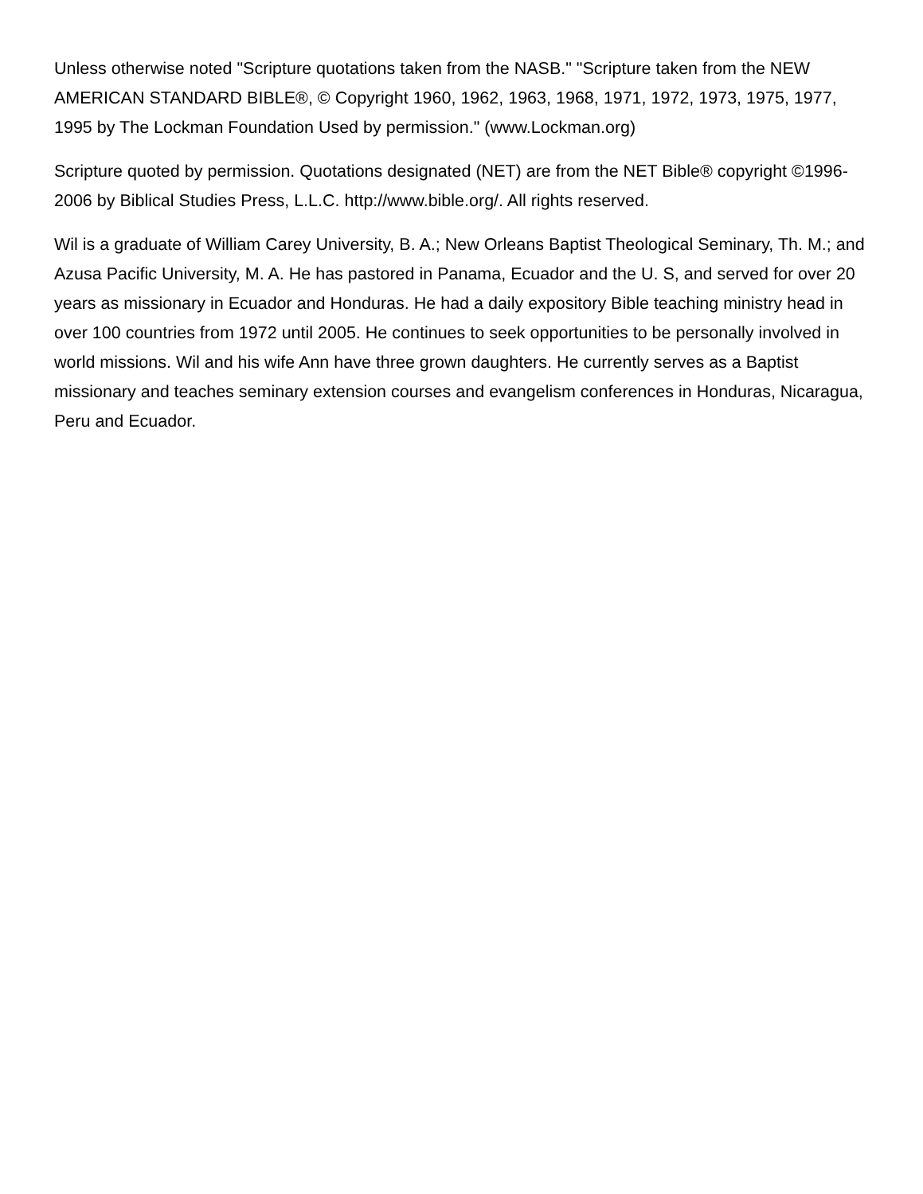Unless otherwise noted "Scripture quotations taken from the NASB." "Scripture taken from the NEW AMERICAN STANDARD BIBLE®, © Copyright 1960, 1962, 1963, 1968, 1971, 1972, 1973, 1975, 1977, 1995 by The Lockman Foundation Used by permission." (www.Lockman.org)
Scripture quoted by permission. Quotations designated (NET) are from the NET Bible® copyright ©1996-2006 by Biblical Studies Press, L.L.C. http://www.bible.org/. All rights reserved.
Wil is a graduate of William Carey University, B. A.; New Orleans Baptist Theological Seminary, Th. M.; and Azusa Pacific University, M. A. He has pastored in Panama, Ecuador and the U. S, and served for over 20 years as missionary in Ecuador and Honduras. He had a daily expository Bible teaching ministry head in over 100 countries from 1972 until 2005. He continues to seek opportunities to be personally involved in world missions. Wil and his wife Ann have three grown daughters. He currently serves as a Baptist missionary and teaches seminary extension courses and evangelism conferences in Honduras, Nicaragua, Peru and Ecuador.